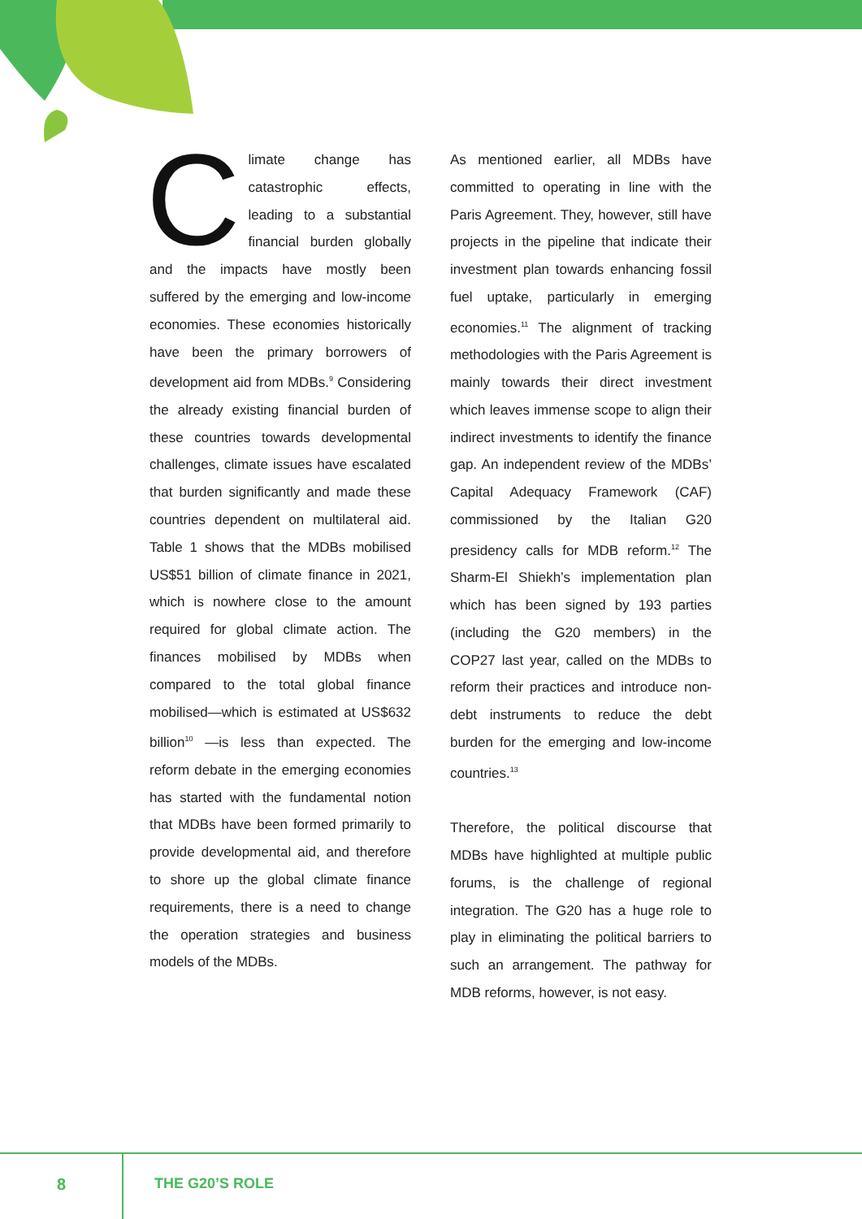Climate change has catastrophic effects, leading to a substantial financial burden globally and the impacts have mostly been suffered by the emerging and low-income economies. These economies historically have been the primary borrowers of development aid from MDBs.<sup>9</sup> Considering the already existing financial burden of these countries towards developmental challenges, climate issues have escalated that burden significantly and made these countries dependent on multilateral aid. Table 1 shows that the MDBs mobilised US$51 billion of climate finance in 2021, which is nowhere close to the amount required for global climate action. The finances mobilised by MDBs when compared to the total global finance mobilised—which is estimated at US$632 billion<sup>10</sup> —is less than expected. The reform debate in the emerging economies has started with the fundamental notion that MDBs have been formed primarily to provide developmental aid, and therefore to shore up the global climate finance requirements, there is a need to change the operation strategies and business models of the MDBs.
As mentioned earlier, all MDBs have committed to operating in line with the Paris Agreement. They, however, still have projects in the pipeline that indicate their investment plan towards enhancing fossil fuel uptake, particularly in emerging economies.<sup>11</sup> The alignment of tracking methodologies with the Paris Agreement is mainly towards their direct investment which leaves immense scope to align their indirect investments to identify the finance gap. An independent review of the MDBs’ Capital Adequacy Framework (CAF) commissioned by the Italian G20 presidency calls for MDB reform.<sup>12</sup> The Sharm-El Shiekh’s implementation plan which has been signed by 193 parties (including the G20 members) in the COP27 last year, called on the MDBs to reform their practices and introduce non-debt instruments to reduce the debt burden for the emerging and low-income countries.<sup>13</sup>
Therefore, the political discourse that MDBs have highlighted at multiple public forums, is the challenge of regional integration. The G20 has a huge role to play in eliminating the political barriers to such an arrangement. The pathway for MDB reforms, however, is not easy.
8 THE G20’S ROLE